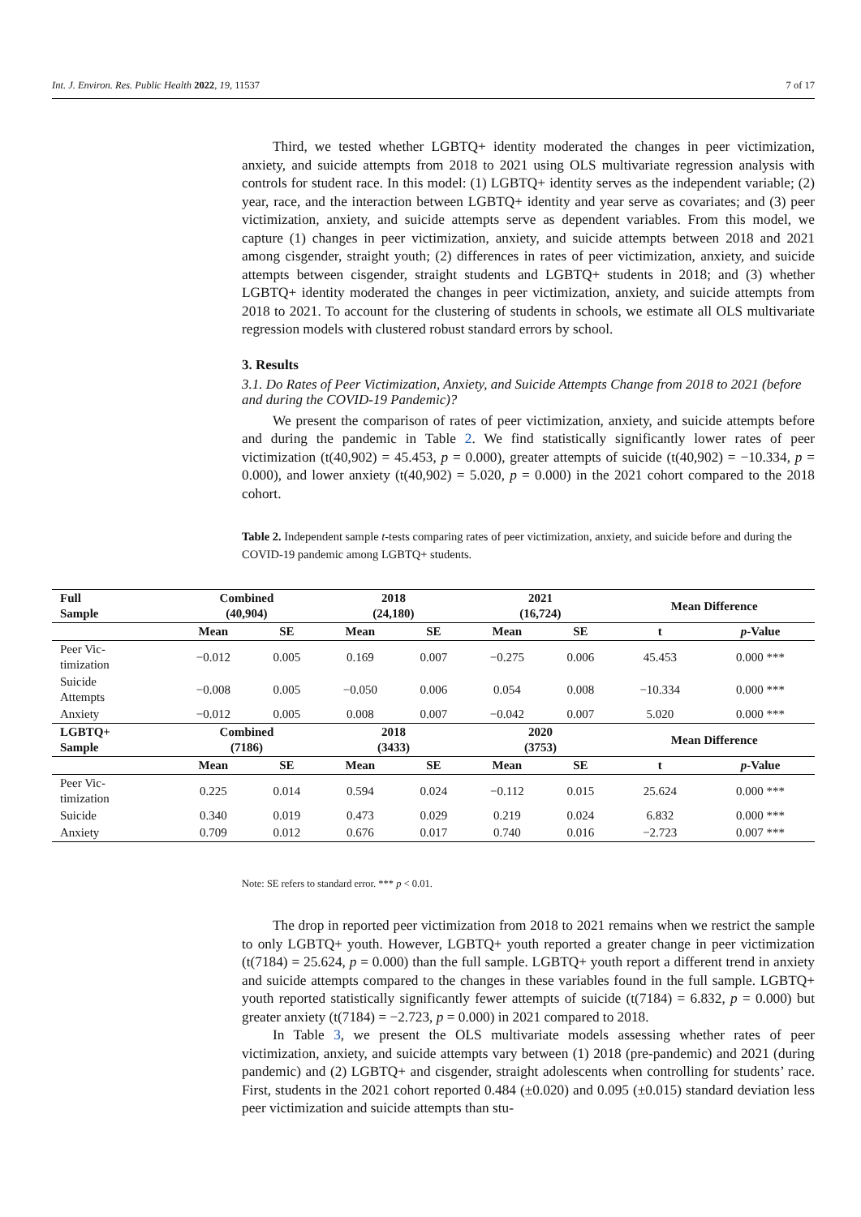Int. J. Environ. Res. Public Health 2022, 19, 11537 7 of 17
Third, we tested whether LGBTQ+ identity moderated the changes in peer victimization, anxiety, and suicide attempts from 2018 to 2021 using OLS multivariate regression analysis with controls for student race. In this model: (1) LGBTQ+ identity serves as the independent variable; (2) year, race, and the interaction between LGBTQ+ identity and year serve as covariates; and (3) peer victimization, anxiety, and suicide attempts serve as dependent variables. From this model, we capture (1) changes in peer victimization, anxiety, and suicide attempts between 2018 and 2021 among cisgender, straight youth; (2) differences in rates of peer victimization, anxiety, and suicide attempts between cisgender, straight students and LGBTQ+ students in 2018; and (3) whether LGBTQ+ identity moderated the changes in peer victimization, anxiety, and suicide attempts from 2018 to 2021. To account for the clustering of students in schools, we estimate all OLS multivariate regression models with clustered robust standard errors by school.
3. Results
3.1. Do Rates of Peer Victimization, Anxiety, and Suicide Attempts Change from 2018 to 2021 (before and during the COVID-19 Pandemic)?
We present the comparison of rates of peer victimization, anxiety, and suicide attempts before and during the pandemic in Table 2. We find statistically significantly lower rates of peer victimization (t(40,902) = 45.453, p = 0.000), greater attempts of suicide (t(40,902) = −10.334, p = 0.000), and lower anxiety (t(40,902) = 5.020, p = 0.000) in the 2021 cohort compared to the 2018 cohort.
Table 2. Independent sample t-tests comparing rates of peer victimization, anxiety, and suicide before and during the COVID-19 pandemic among LGBTQ+ students.
| Full Sample | Combined (40,904) | | 2018 (24,180) | | 2021 (16,724) | | Mean Difference | |
| --- | --- | --- | --- | --- | --- | --- | --- | --- |
| | Mean | SE | Mean | SE | Mean | SE | t | p -Value |
| Peer Vic- timization | −0.012 | 0.005 | 0.169 | 0.007 | −0.275 | 0.006 | 45.453 | 0.000 *** |
| Suicide Attempts | −0.008 | 0.005 | −0.050 | 0.006 | 0.054 | 0.008 | −10.334 | 0.000 *** |
| Anxiety | −0.012 | 0.005 | 0.008 | 0.007 | −0.042 | 0.007 | 5.020 | 0.000 *** |
| LGBTQ+ Sample | Combined (7186) | | 2018 (3433) | | 2020 (3753) | | Mean Difference | |
| | Mean | SE | Mean | SE | Mean | SE | t | p -Value |
| Peer Vic- timization | 0.225 | 0.014 | 0.594 | 0.024 | −0.112 | 0.015 | 25.624 | 0.000 *** |
| Suicide | 0.340 | 0.019 | 0.473 | 0.029 | 0.219 | 0.024 | 6.832 | 0.000 *** |
| Anxiety | 0.709 | 0.012 | 0.676 | 0.017 | 0.740 | 0.016 | −2.723 | 0.007 *** |
Note: SE refers to standard error. *** p < 0.01.
The drop in reported peer victimization from 2018 to 2021 remains when we restrict the sample to only LGBTQ+ youth. However, LGBTQ+ youth reported a greater change in peer victimization (t(7184) = 25.624, p = 0.000) than the full sample. LGBTQ+ youth report a different trend in anxiety and suicide attempts compared to the changes in these variables found in the full sample. LGBTQ+ youth reported statistically significantly fewer attempts of suicide (t(7184) = 6.832, p = 0.000) but greater anxiety (t(7184) = −2.723, p = 0.000) in 2021 compared to 2018.
In Table 3, we present the OLS multivariate models assessing whether rates of peer victimization, anxiety, and suicide attempts vary between (1) 2018 (pre-pandemic) and 2021 (during pandemic) and (2) LGBTQ+ and cisgender, straight adolescents when controlling for students’ race. First, students in the 2021 cohort reported 0.484 (±0.020) and 0.095 (±0.015) standard deviation less peer victimization and suicide attempts than stu-